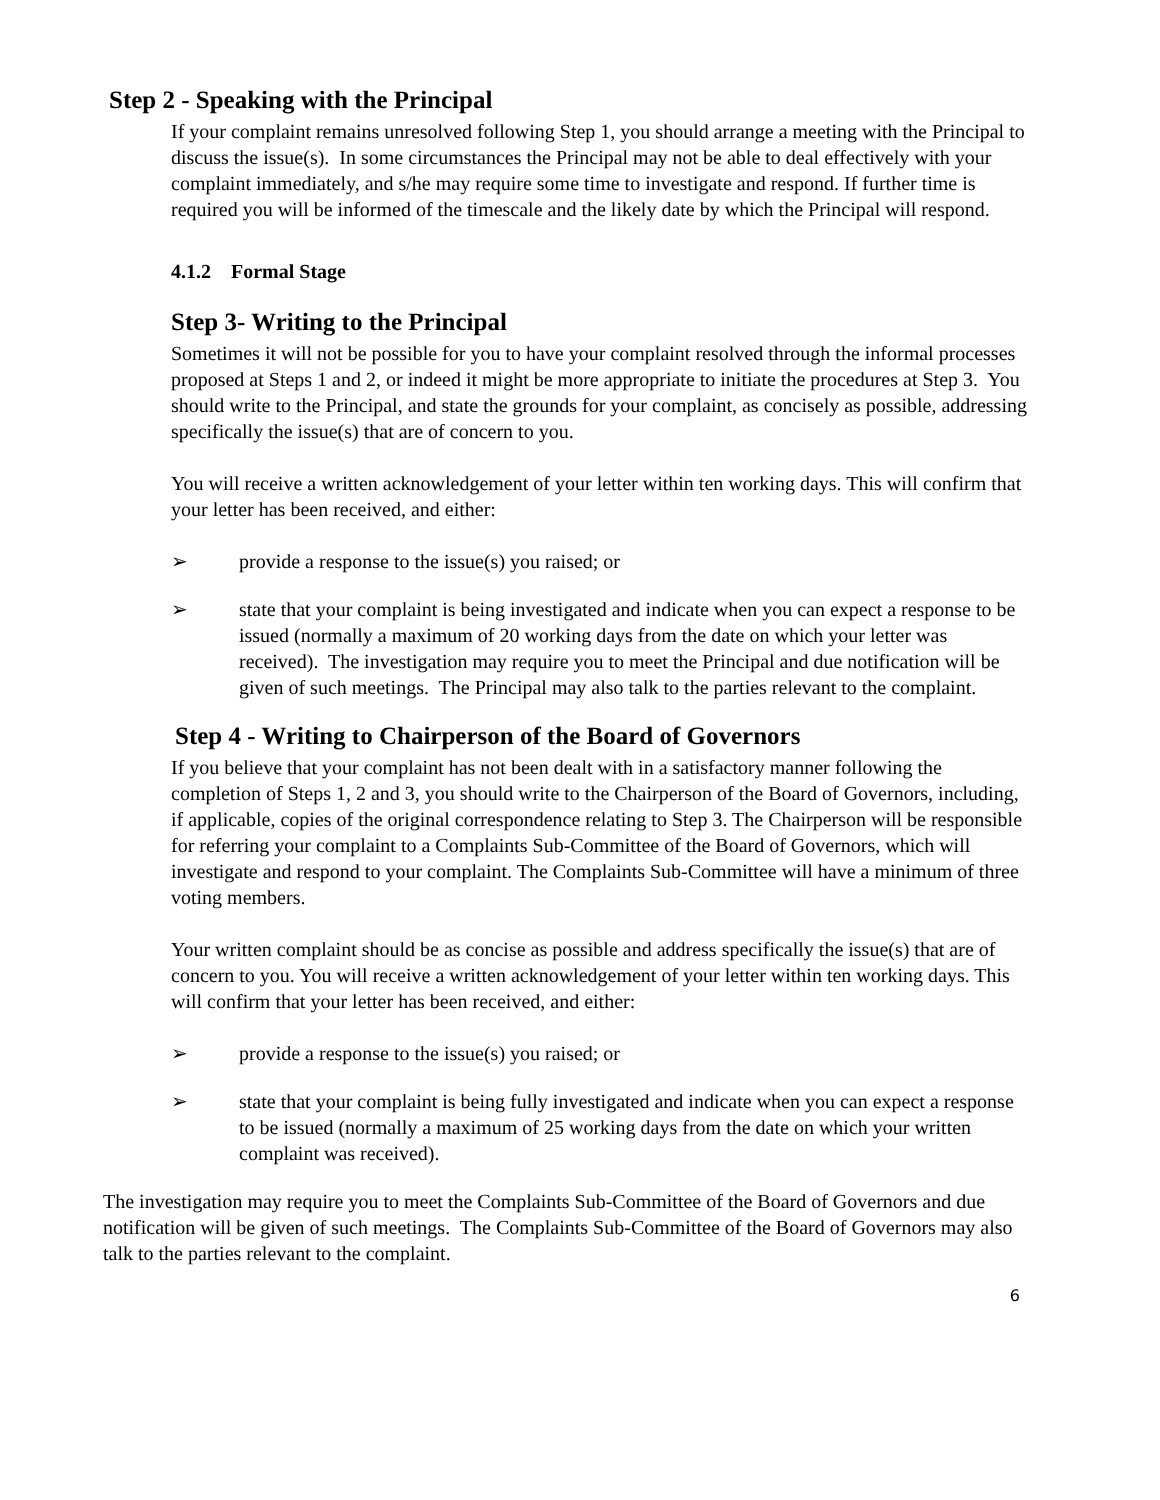Step 2 - Speaking with the Principal
If your complaint remains unresolved following Step 1, you should arrange a meeting with the Principal to discuss the issue(s). In some circumstances the Principal may not be able to deal effectively with your complaint immediately, and s/he may require some time to investigate and respond. If further time is required you will be informed of the timescale and the likely date by which the Principal will respond.
4.1.2 Formal Stage
Step 3- Writing to the Principal
Sometimes it will not be possible for you to have your complaint resolved through the informal processes proposed at Steps 1 and 2, or indeed it might be more appropriate to initiate the procedures at Step 3. You should write to the Principal, and state the grounds for your complaint, as concisely as possible, addressing specifically the issue(s) that are of concern to you.
You will receive a written acknowledgement of your letter within ten working days. This will confirm that your letter has been received, and either:
➢ provide a response to the issue(s) you raised; or
➢ state that your complaint is being investigated and indicate when you can expect a response to be issued (normally a maximum of 20 working days from the date on which your letter was received). The investigation may require you to meet the Principal and due notification will be given of such meetings. The Principal may also talk to the parties relevant to the complaint.
Step 4 - Writing to Chairperson of the Board of Governors
If you believe that your complaint has not been dealt with in a satisfactory manner following the completion of Steps 1, 2 and 3, you should write to the Chairperson of the Board of Governors, including, if applicable, copies of the original correspondence relating to Step 3. The Chairperson will be responsible for referring your complaint to a Complaints Sub-Committee of the Board of Governors, which will investigate and respond to your complaint. The Complaints Sub-Committee will have a minimum of three voting members.
Your written complaint should be as concise as possible and address specifically the issue(s) that are of concern to you. You will receive a written acknowledgement of your letter within ten working days. This will confirm that your letter has been received, and either:
➢ provide a response to the issue(s) you raised; or
➢ state that your complaint is being fully investigated and indicate when you can expect a response to be issued (normally a maximum of 25 working days from the date on which your written complaint was received).
The investigation may require you to meet the Complaints Sub-Committee of the Board of Governors and due notification will be given of such meetings. The Complaints Sub-Committee of the Board of Governors may also talk to the parties relevant to the complaint.
6